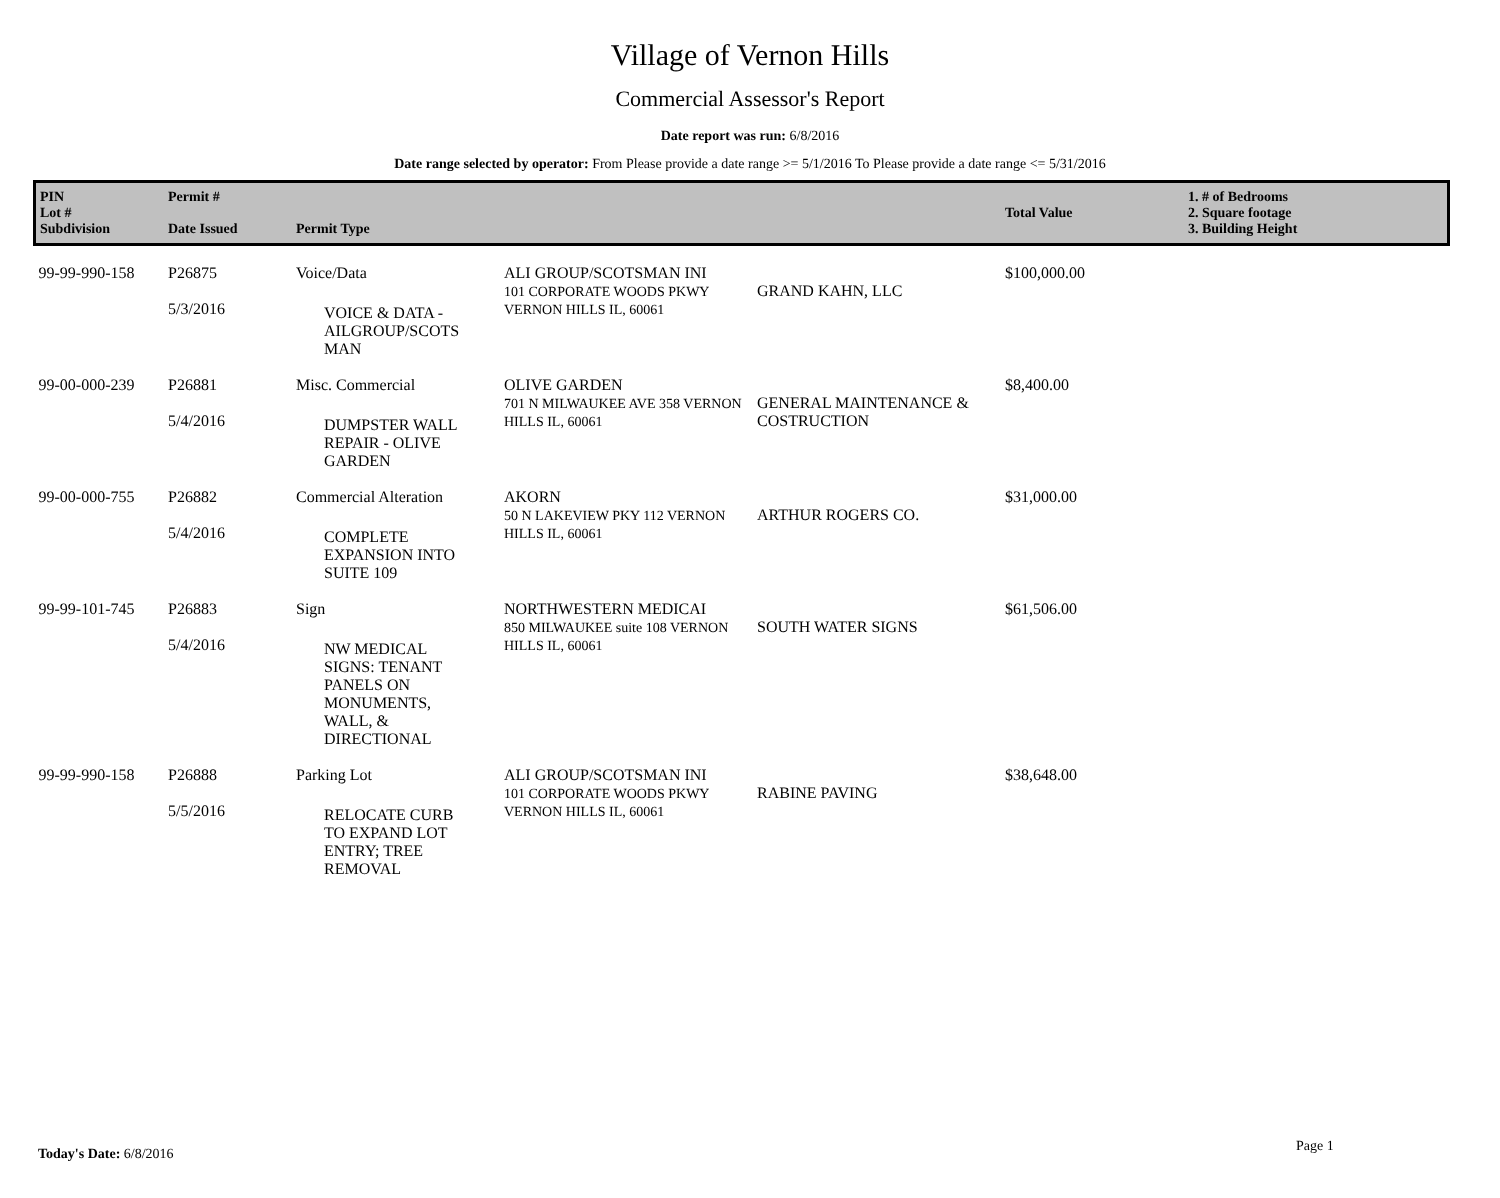Village of Vernon Hills
Commercial Assessor's Report
Date report was run: 6/8/2016
Date range selected by operator: From Please provide a date range >= 5/1/2016 To Please provide a date range <= 5/31/2016
| PIN Lot # Subdivision | Permit # Date Issued | Permit Type | | | Total Value | 1. # of Bedrooms 2. Square footage 3. Building Height |
| --- | --- | --- | --- | --- | --- | --- |
| 99-99-990-158 | P26875 5/3/2016 | Voice/Data VOICE & DATA - AILGROUP/SCOTS MAN | ALI GROUP/SCOTSMAN INI 101 CORPORATE WOODS PKWY VERNON HILLS IL, 60061 | GRAND KAHN, LLC | $100,000.00 | |
| 99-00-000-239 | P26881 5/4/2016 | Misc. Commercial DUMPSTER WALL REPAIR - OLIVE GARDEN | OLIVE GARDEN 701 N MILWAUKEE AVE 358 VERNON HILLS IL, 60061 | GENERAL MAINTENANCE & COSTRUCTION | $8,400.00 | |
| 99-00-000-755 | P26882 5/4/2016 | Commercial Alteration COMPLETE EXPANSION INTO SUITE 109 | AKORN 50 N LAKEVIEW PKY 112 VERNON HILLS IL, 60061 | ARTHUR ROGERS CO. | $31,000.00 | |
| 99-99-101-745 | P26883 5/4/2016 | Sign NW MEDICAL SIGNS: TENANT PANELS ON MONUMENTS, WALL, & DIRECTIONAL | NORTHWESTERN MEDICAI 850 MILWAUKEE suite 108 VERNON HILLS IL, 60061 | SOUTH WATER SIGNS | $61,506.00 | |
| 99-99-990-158 | P26888 5/5/2016 | Parking Lot RELOCATE CURB TO EXPAND LOT ENTRY; TREE REMOVAL | ALI GROUP/SCOTSMAN INI 101 CORPORATE WOODS PKWY VERNON HILLS IL, 60061 | RABINE PAVING | $38,648.00 | |
Today's Date: 6/8/2016 Page 1